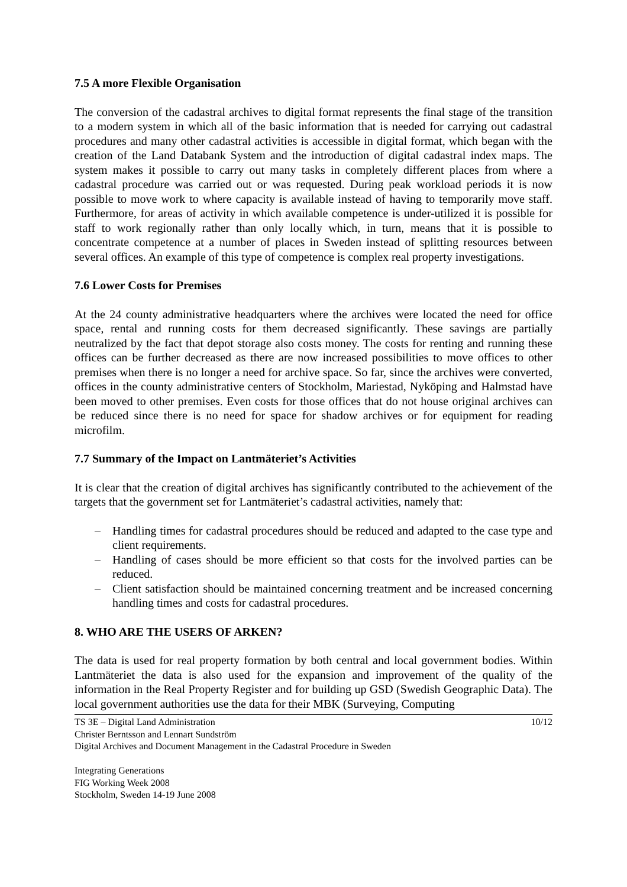7.5 A more Flexible Organisation
The conversion of the cadastral archives to digital format represents the final stage of the transition to a modern system in which all of the basic information that is needed for carrying out cadastral procedures and many other cadastral activities is accessible in digital format, which began with the creation of the Land Databank System and the introduction of digital cadastral index maps. The system makes it possible to carry out many tasks in completely different places from where a cadastral procedure was carried out or was requested. During peak workload periods it is now possible to move work to where capacity is available instead of having to temporarily move staff. Furthermore, for areas of activity in which available competence is under-utilized it is possible for staff to work regionally rather than only locally which, in turn, means that it is possible to concentrate competence at a number of places in Sweden instead of splitting resources between several offices. An example of this type of competence is complex real property investigations.
7.6 Lower Costs for Premises
At the 24 county administrative headquarters where the archives were located the need for office space, rental and running costs for them decreased significantly. These savings are partially neutralized by the fact that depot storage also costs money. The costs for renting and running these offices can be further decreased as there are now increased possibilities to move offices to other premises when there is no longer a need for archive space. So far, since the archives were converted, offices in the county administrative centers of Stockholm, Mariestad, Nyköping and Halmstad have been moved to other premises. Even costs for those offices that do not house original archives can be reduced since there is no need for space for shadow archives or for equipment for reading microfilm.
7.7 Summary of the Impact on Lantmäteriet’s Activities
It is clear that the creation of digital archives has significantly contributed to the achievement of the targets that the government set for Lantmäteriet’s cadastral activities, namely that:
– Handling times for cadastral procedures should be reduced and adapted to the case type and client requirements.
– Handling of cases should be more efficient so that costs for the involved parties can be reduced.
– Client satisfaction should be maintained concerning treatment and be increased concerning handling times and costs for cadastral procedures.
8. WHO ARE THE USERS OF ARKEN?
The data is used for real property formation by both central and local government bodies. Within Lantmäteriet the data is also used for the expansion and improvement of the quality of the information in the Real Property Register and for building up GSD (Swedish Geographic Data). The local government authorities use the data for their MBK (Surveying, Computing
TS 3E – Digital Land Administration 10/12
Christer Berntsson and Lennart Sundström
Digital Archives and Document Management in the Cadastral Procedure in Sweden
Integrating Generations
FIG Working Week 2008
Stockholm, Sweden 14-19 June 2008